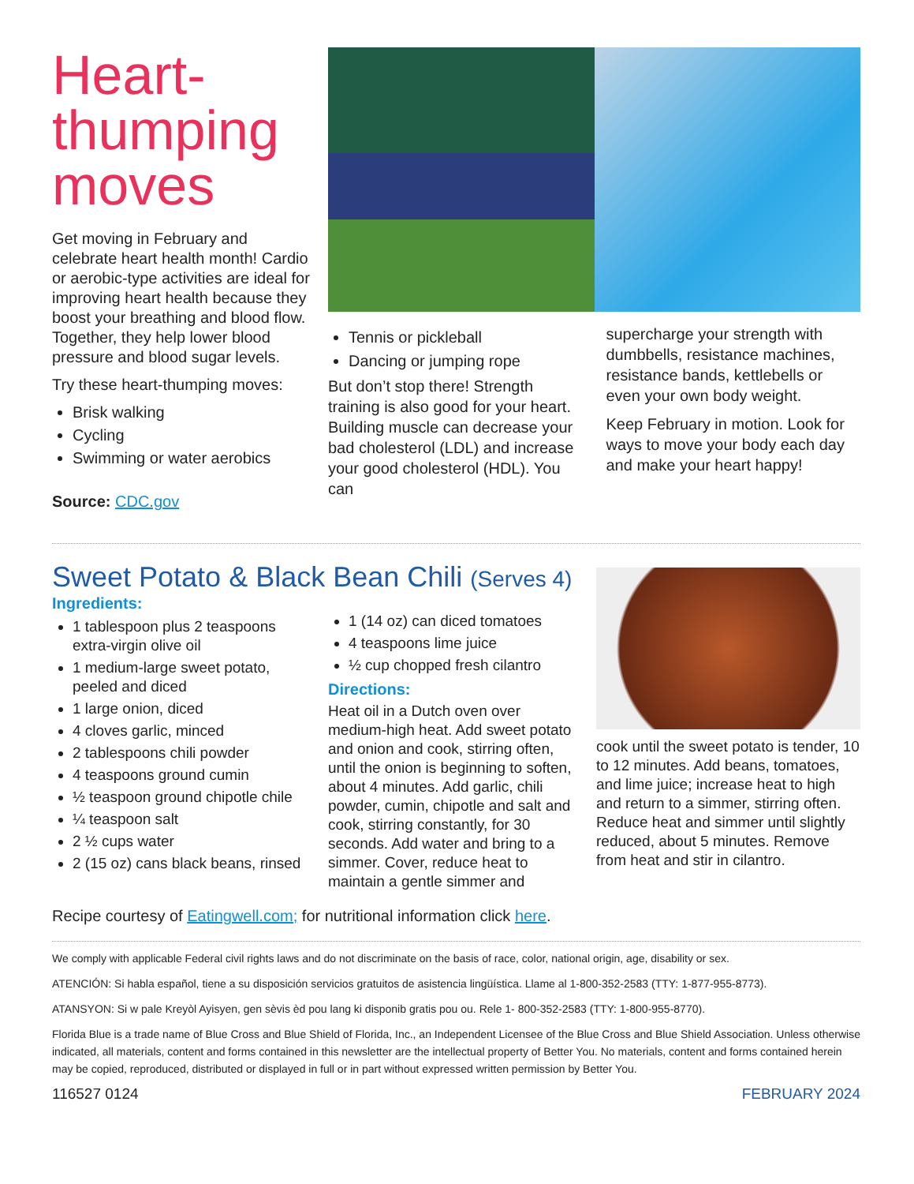Heart-
thumping
moves
Get moving in February and celebrate heart health month! Cardio or aerobic-type activities are ideal for improving heart health because they boost your breathing and blood flow. Together, they help lower blood pressure and blood sugar levels.
Try these heart-thumping moves:
Brisk walking
Cycling
Swimming or water aerobics
Source: CDC.gov
Tennis or pickleball
Dancing or jumping rope
But don’t stop there! Strength training is also good for your heart. Building muscle can decrease your bad cholesterol (LDL) and increase your good cholesterol (HDL). You can
supercharge your strength with dumbbells, resistance machines, resistance bands, kettlebells or even your own body weight.
Keep February in motion. Look for ways to move your body each day and make your heart happy!
Sweet Potato & Black Bean Chili (Serves 4)
Ingredients:
1 tablespoon plus 2 teaspoons extra-virgin olive oil
1 medium-large sweet potato, peeled and diced
1 large onion, diced
4 cloves garlic, minced
2 tablespoons chili powder
4 teaspoons ground cumin
½ teaspoon ground chipotle chile
¼ teaspoon salt
2 ½ cups water
2 (15 oz) cans black beans, rinsed
1 (14 oz) can diced tomatoes
4 teaspoons lime juice
½ cup chopped fresh cilantro
Directions:
Heat oil in a Dutch oven over medium-high heat. Add sweet potato and onion and cook, stirring often, until the onion is beginning to soften, about 4 minutes. Add garlic, chili powder, cumin, chipotle and salt and cook, stirring constantly, for 30 seconds. Add water and bring to a simmer. Cover, reduce heat to maintain a gentle simmer and
cook until the sweet potato is tender, 10 to 12 minutes. Add beans, tomatoes, and lime juice; increase heat to high and return to a simmer, stirring often. Reduce heat and simmer until slightly reduced, about 5 minutes. Remove from heat and stir in cilantro.
Recipe courtesy of Eatingwell.com; for nutritional information click here.
We comply with applicable Federal civil rights laws and do not discriminate on the basis of race, color, national origin, age, disability or sex.
ATENCIÓN: Si habla español, tiene a su disposición servicios gratuitos de asistencia lingüística. Llame al 1-800-352-2583 (TTY: 1-877-955-8773).
ATANSYON: Si w pale Kreyòl Ayisyen, gen sèvis èd pou lang ki disponib gratis pou ou. Rele 1- 800-352-2583 (TTY: 1-800-955-8770).
Florida Blue is a trade name of Blue Cross and Blue Shield of Florida, Inc., an Independent Licensee of the Blue Cross and Blue Shield Association. Unless otherwise indicated, all materials, content and forms contained in this newsletter are the intellectual property of Better You. No materials, content and forms contained herein may be copied, reproduced, distributed or displayed in full or in part without expressed written permission by Better You.
116527 0124 FEBRUARY 2024